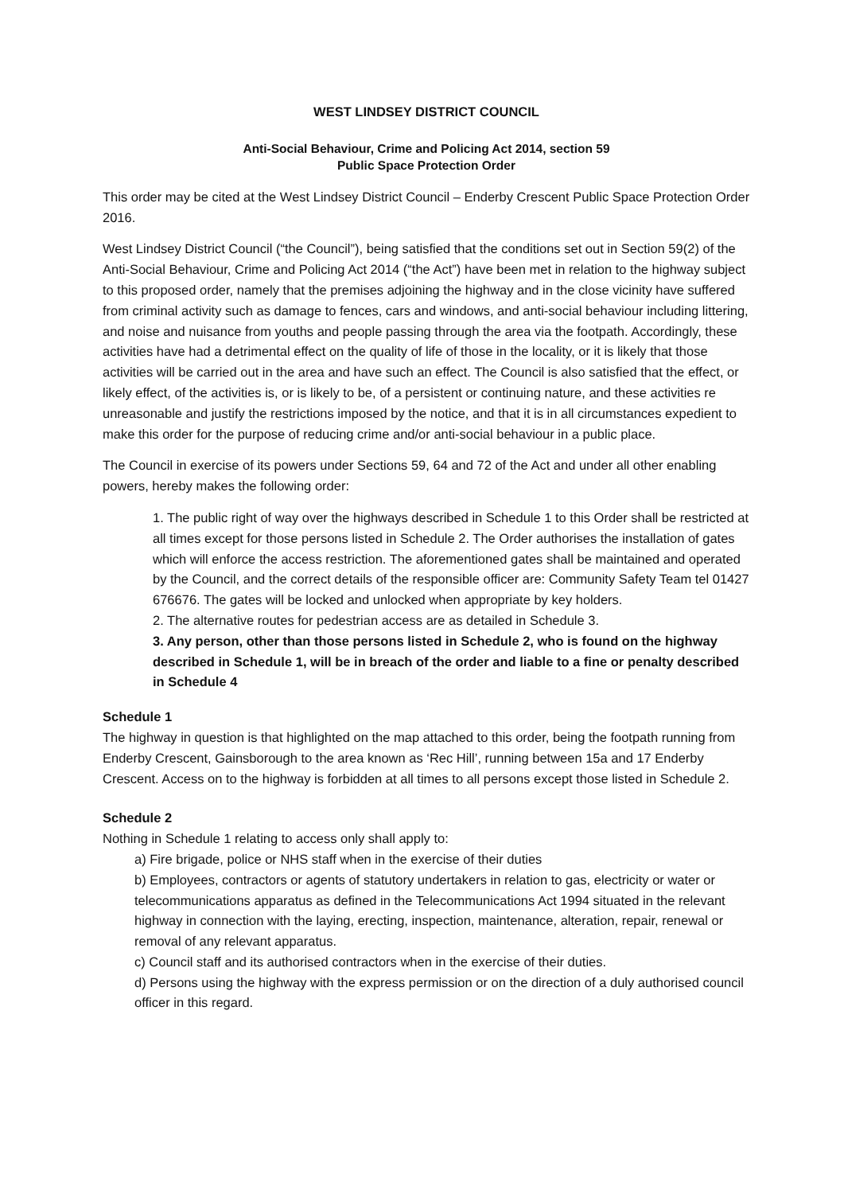WEST LINDSEY DISTRICT COUNCIL
Anti-Social Behaviour, Crime and Policing Act 2014, section 59
Public Space Protection Order
This order may be cited at the West Lindsey District Council – Enderby Crescent Public Space Protection Order 2016.
West Lindsey District Council (“the Council”), being satisfied that the conditions set out in Section 59(2) of the Anti-Social Behaviour, Crime and Policing Act 2014 (“the Act”) have been met in relation to the highway subject to this proposed order, namely that the premises adjoining the highway and in the close vicinity have suffered from criminal activity such as damage to fences, cars and windows, and anti-social behaviour including littering, and noise and nuisance from youths and people passing through the area via the footpath. Accordingly, these activities have had a detrimental effect on the quality of life of those in the locality, or it is likely that those activities will be carried out in the area and have such an effect. The Council is also satisfied that the effect, or likely effect, of the activities is, or is likely to be, of a persistent or continuing nature, and these activities re unreasonable and justify the restrictions imposed by the notice, and that it is in all circumstances expedient to make this order for the purpose of reducing crime and/or anti-social behaviour in a public place.
The Council in exercise of its powers under Sections 59, 64 and 72 of the Act and under all other enabling powers, hereby makes the following order:
1. The public right of way over the highways described in Schedule 1 to this Order shall be restricted at all times except for those persons listed in Schedule 2. The Order authorises the installation of gates which will enforce the access restriction. The aforementioned gates shall be maintained and operated by the Council, and the correct details of the responsible officer are: Community Safety Team tel 01427 676676. The gates will be locked and unlocked when appropriate by key holders.
2. The alternative routes for pedestrian access are as detailed in Schedule 3.
3. Any person, other than those persons listed in Schedule 2, who is found on the highway described in Schedule 1, will be in breach of the order and liable to a fine or penalty described in Schedule 4
Schedule 1
The highway in question is that highlighted on the map attached to this order, being the footpath running from Enderby Crescent, Gainsborough to the area known as ‘Rec Hill’, running between 15a and 17 Enderby Crescent. Access on to the highway is forbidden at all times to all persons except those listed in Schedule 2.
Schedule 2
Nothing in Schedule 1 relating to access only shall apply to:
a) Fire brigade, police or NHS staff when in the exercise of their duties
b) Employees, contractors or agents of statutory undertakers in relation to gas, electricity or water or telecommunications apparatus as defined in the Telecommunications Act 1994 situated in the relevant highway in connection with the laying, erecting, inspection, maintenance, alteration, repair, renewal or removal of any relevant apparatus.
c) Council staff and its authorised contractors when in the exercise of their duties.
d) Persons using the highway with the express permission or on the direction of a duly authorised council officer in this regard.